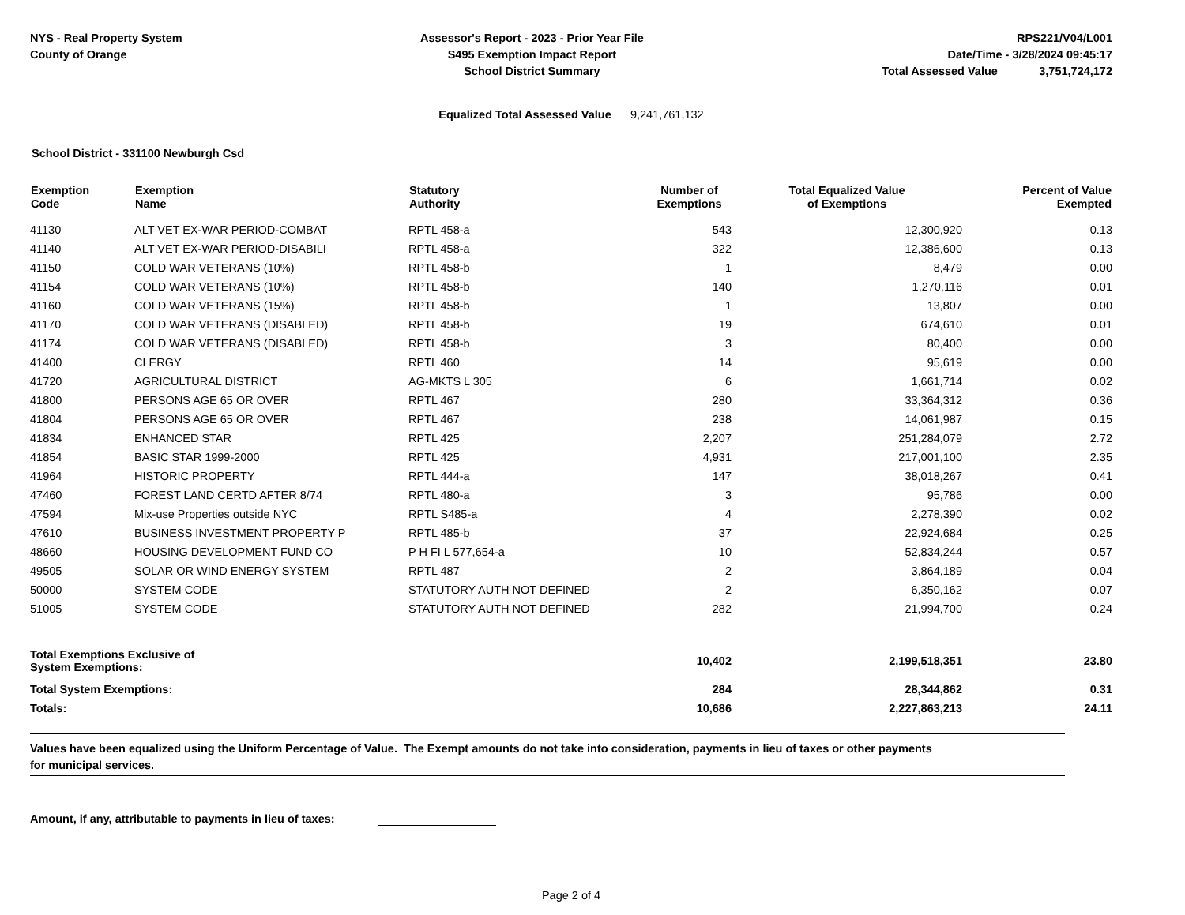NYS - Real Property System
County of Orange
Assessor's Report - 2023 - Prior Year File
S495 Exemption Impact Report
School District Summary
RPS221/V04/L001
Date/Time - 3/28/2024 09:45:17
Total Assessed Value 3,751,724,172
Equalized Total Assessed Value 9,241,761,132
School District - 331100 Newburgh Csd
| Exemption Code | Exemption Name | Statutory Authority | Number of Exemptions | Total Equalized Value of Exemptions | Percent of Value Exempted |
| --- | --- | --- | --- | --- | --- |
| 41130 | ALT VET EX-WAR PERIOD-COMBAT | RPTL 458-a | 543 | 12,300,920 | 0.13 |
| 41140 | ALT VET EX-WAR PERIOD-DISABILI | RPTL 458-a | 322 | 12,386,600 | 0.13 |
| 41150 | COLD WAR VETERANS (10%) | RPTL 458-b | 1 | 8,479 | 0.00 |
| 41154 | COLD WAR VETERANS (10%) | RPTL 458-b | 140 | 1,270,116 | 0.01 |
| 41160 | COLD WAR VETERANS (15%) | RPTL 458-b | 1 | 13,807 | 0.00 |
| 41170 | COLD WAR VETERANS (DISABLED) | RPTL 458-b | 19 | 674,610 | 0.01 |
| 41174 | COLD WAR VETERANS (DISABLED) | RPTL 458-b | 3 | 80,400 | 0.00 |
| 41400 | CLERGY | RPTL 460 | 14 | 95,619 | 0.00 |
| 41720 | AGRICULTURAL DISTRICT | AG-MKTS L 305 | 6 | 1,661,714 | 0.02 |
| 41800 | PERSONS AGE 65 OR OVER | RPTL 467 | 280 | 33,364,312 | 0.36 |
| 41804 | PERSONS AGE 65 OR OVER | RPTL 467 | 238 | 14,061,987 | 0.15 |
| 41834 | ENHANCED STAR | RPTL 425 | 2,207 | 251,284,079 | 2.72 |
| 41854 | BASIC STAR 1999-2000 | RPTL 425 | 4,931 | 217,001,100 | 2.35 |
| 41964 | HISTORIC PROPERTY | RPTL 444-a | 147 | 38,018,267 | 0.41 |
| 47460 | FOREST LAND CERTD AFTER 8/74 | RPTL 480-a | 3 | 95,786 | 0.00 |
| 47594 | Mix-use Properties outside NYC | RPTL S485-a | 4 | 2,278,390 | 0.02 |
| 47610 | BUSINESS INVESTMENT PROPERTY P | RPTL 485-b | 37 | 22,924,684 | 0.25 |
| 48660 | HOUSING DEVELOPMENT FUND CO | P H FI L 577,654-a | 10 | 52,834,244 | 0.57 |
| 49505 | SOLAR OR WIND ENERGY SYSTEM | RPTL 487 | 2 | 3,864,189 | 0.04 |
| 50000 | SYSTEM CODE | STATUTORY AUTH NOT DEFINED | 2 | 6,350,162 | 0.07 |
| 51005 | SYSTEM CODE | STATUTORY AUTH NOT DEFINED | 282 | 21,994,700 | 0.24 |
| Total Exemptions Exclusive of System Exemptions: | | | 10,402 | 2,199,518,351 | 23.80 |
| Total System Exemptions: | | | 284 | 28,344,862 | 0.31 |
| Totals: | | | 10,686 | 2,227,863,213 | 24.11 |
Values have been equalized using the Uniform Percentage of Value. The Exempt amounts do not take into consideration, payments in lieu of taxes or other payments
for municipal services.
Amount, if any, attributable to payments in lieu of taxes:
Page 2 of 4